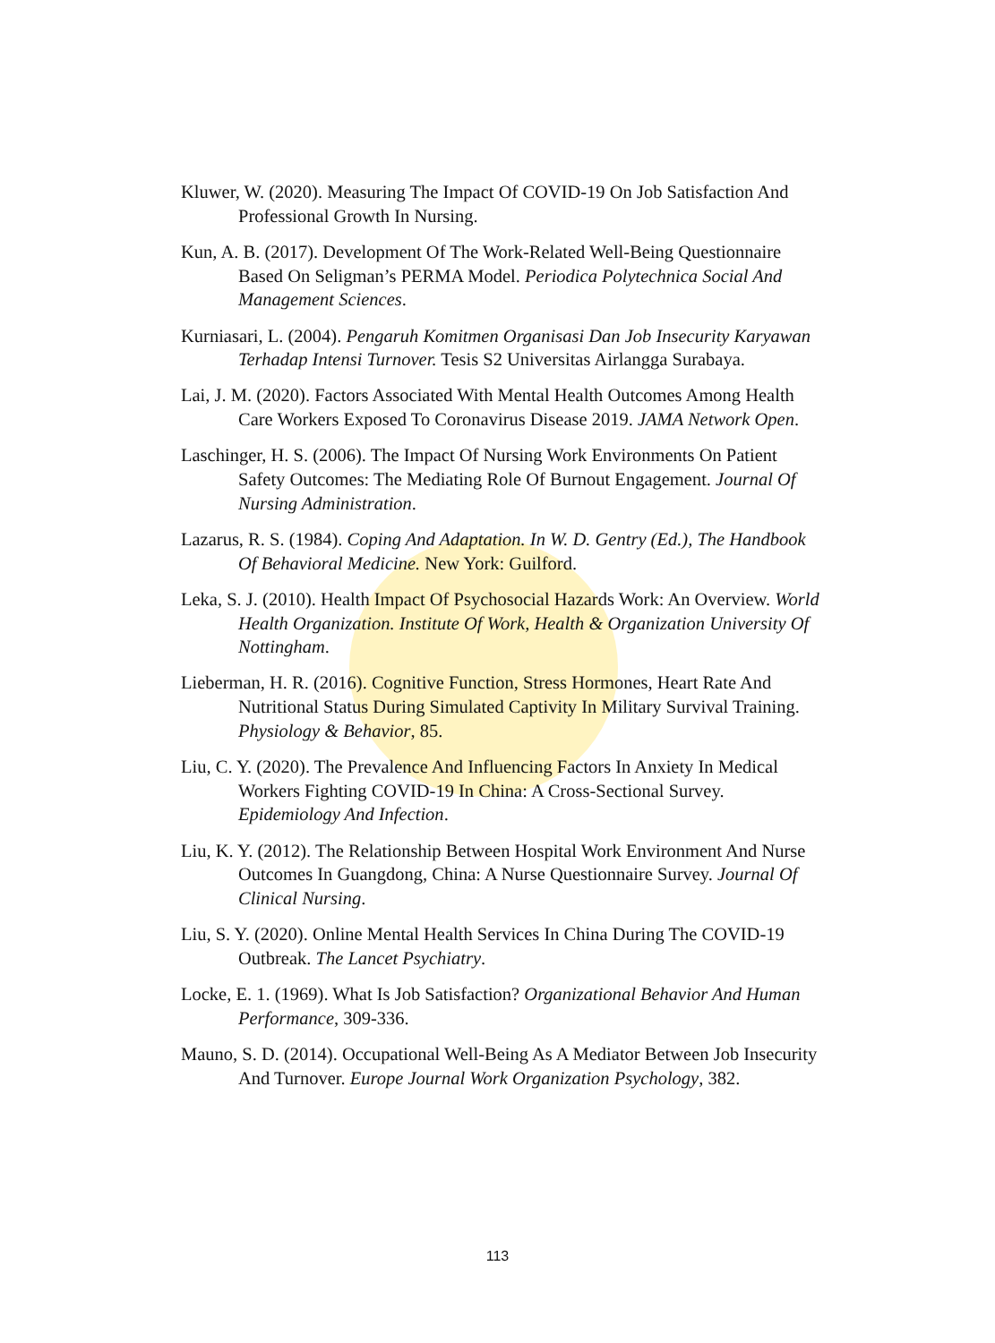Kluwer, W. (2020). Measuring The Impact Of COVID-19 On Job Satisfaction And Professional Growth In Nursing.
Kun, A. B. (2017). Development Of The Work-Related Well-Being Questionnaire Based On Seligman’s PERMA Model. Periodica Polytechnica Social And Management Sciences.
Kurniasari, L. (2004). Pengaruh Komitmen Organisasi Dan Job Insecurity Karyawan Terhadap Intensi Turnover. Tesis S2 Universitas Airlangga Surabaya.
Lai, J. M. (2020). Factors Associated With Mental Health Outcomes Among Health Care Workers Exposed To Coronavirus Disease 2019. JAMA Network Open.
Laschinger, H. S. (2006). The Impact Of Nursing Work Environments On Patient Safety Outcomes: The Mediating Role Of Burnout Engagement. Journal Of Nursing Administration.
Lazarus, R. S. (1984). Coping And Adaptation. In W. D. Gentry (Ed.), The Handbook Of Behavioral Medicine. New York: Guilford.
Leka, S. J. (2010). Health Impact Of Psychosocial Hazards Work: An Overview. World Health Organization. Institute Of Work, Health & Organization University Of Nottingham.
Lieberman, H. R. (2016). Cognitive Function, Stress Hormones, Heart Rate And Nutritional Status During Simulated Captivity In Military Survival Training. Physiology & Behavior, 85.
Liu, C. Y. (2020). The Prevalence And Influencing Factors In Anxiety In Medical Workers Fighting COVID-19 In China: A Cross-Sectional Survey. Epidemiology And Infection.
Liu, K. Y. (2012). The Relationship Between Hospital Work Environment And Nurse Outcomes In Guangdong, China: A Nurse Questionnaire Survey. Journal Of Clinical Nursing.
Liu, S. Y. (2020). Online Mental Health Services In China During The COVID-19 Outbreak. The Lancet Psychiatry.
Locke, E. 1. (1969). What Is Job Satisfaction? Organizational Behavior And Human Performance, 309-336.
Mauno, S. D. (2014). Occupational Well-Being As A Mediator Between Job Insecurity And Turnover. Europe Journal Work Organization Psychology, 382.
113